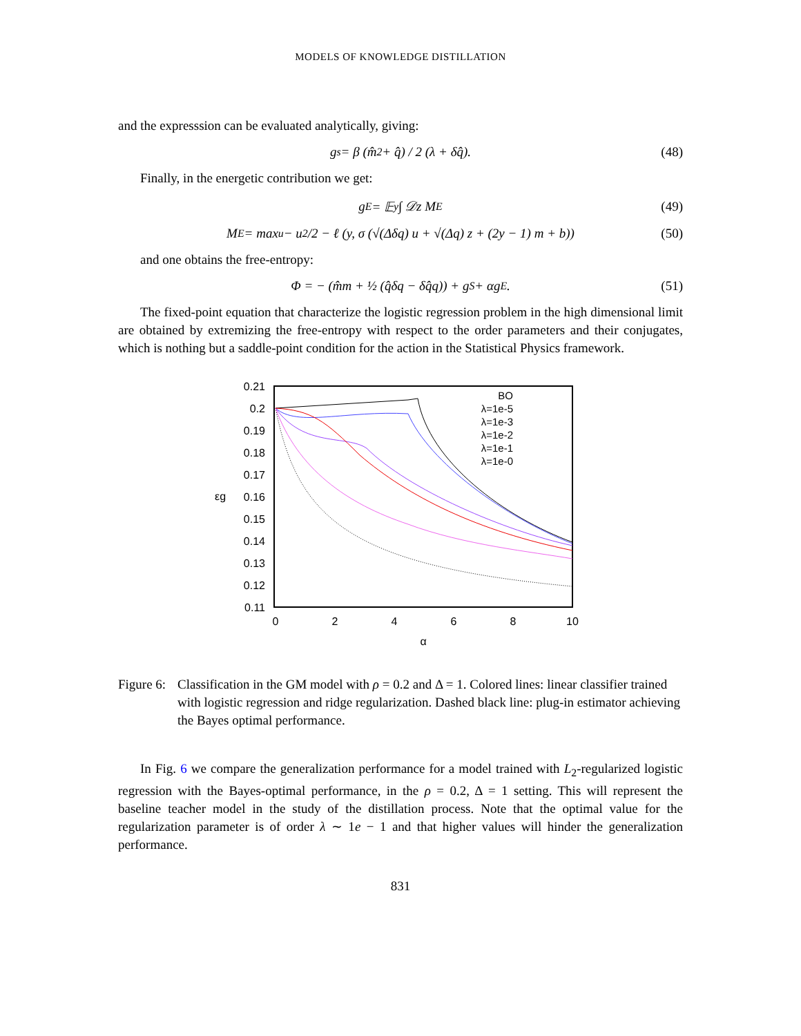MODELS OF KNOWLEDGE DISTILLATION
and the expresssion can be evaluated analytically, giving:
g<sub>s</sub> = β (m̂<sup>2</sup> + q̂) / 2 (λ + δq̂). (48)
Finally, in the energetic contribution we get:
g<sub>E</sub> = 𝔼<sub>y</sub> ∫ 𝒟z M<sub>E</sub> (49)
M<sub>E</sub> = max<sub>u</sub> − u<sup>2</sup>/2 − ℓ (y, σ (√(Δδq) u + √(Δq) z + (2y − 1) m + b)) (50)
and one obtains the free-entropy:
Φ = − (m̂m + ½ (q̂δq − δq̂q)) + g<sub>S</sub> + αg<sub>E</sub>. (51)
The fixed-point equation that characterize the logistic regression problem in the high dimensional limit are obtained by extremizing the free-entropy with respect to the order parameters and their conjugates, which is nothing but a saddle-point condition for the action in the Statistical Physics framework.
0.21
0.2
0.19
0.18
0.17
0.16
0.15
0.14
0.13
0.12
0.11
0
2
4
6
8
10
α
εg
BO
λ=1e-5
λ=1e-3
λ=1e-2
λ=1e-1
λ=1e-0
Figure 6: Classification in the GM model with ρ = 0.2 and Δ = 1. Colored lines: linear classifier trained with logistic regression and ridge regularization. Dashed black line: plug-in estimator achieving the Bayes optimal performance.
In Fig. 6 we compare the generalization performance for a model trained with L<sub>2</sub>-regularized logistic regression with the Bayes-optimal performance, in the ρ = 0.2, Δ = 1 setting. This will represent the baseline teacher model in the study of the distillation process. Note that the optimal value for the regularization parameter is of order λ ∼ 1e − 1 and that higher values will hinder the generalization performance.
831